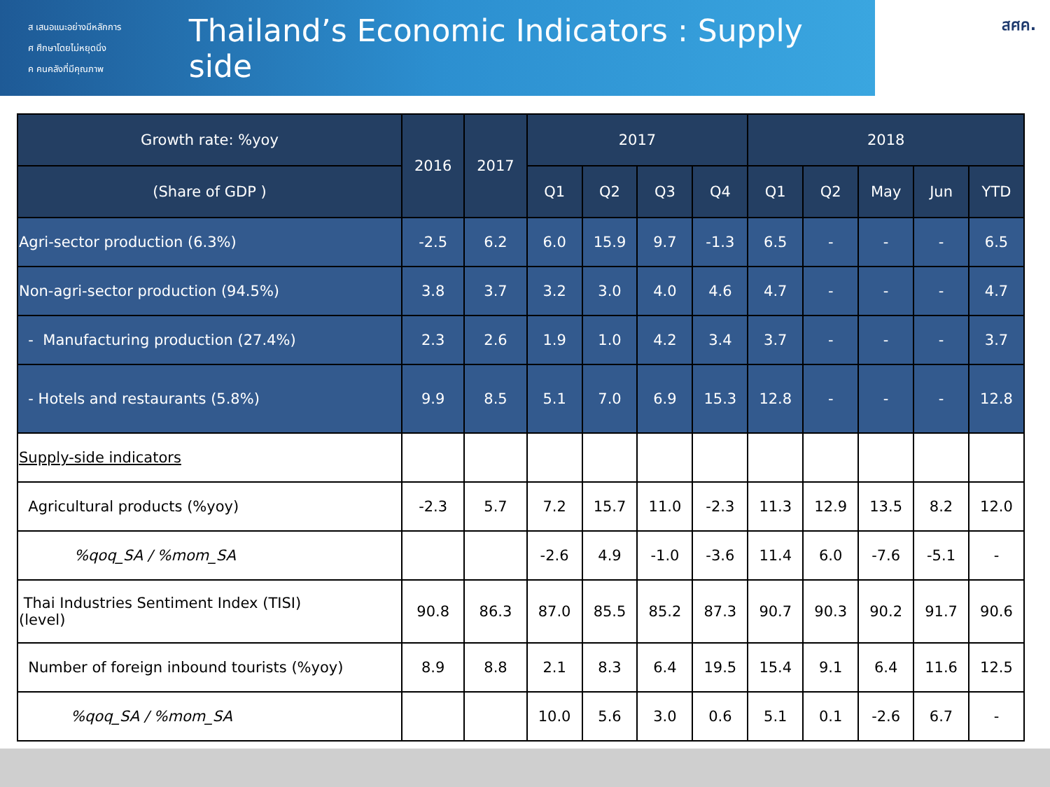ส เสนอแนะอย่างมีหลักการ
ศ ศึกษาโดยไม่หยุดนิ่ง
ค คนคลังที่มีคุณภาพ
Thailand’s Economic Indicators : Supply side
สศค.
| Growth rate: %yoy | 2016 | 2017 | 2017 | | | | 2018 | | | | |
| --- | --- | --- | --- | --- | --- | --- | --- | --- | --- | --- | --- |
| (Share of GDP ) | | | Q1 | Q2 | Q3 | Q4 | Q1 | Q2 | May | Jun | YTD |
| Agri-sector production (6.3%) | -2.5 | 6.2 | 6.0 | 15.9 | 9.7 | -1.3 | 6.5 | - | - | - | 6.5 |
| Non-agri-sector production (94.5%) | 3.8 | 3.7 | 3.2 | 3.0 | 4.0 | 4.6 | 4.7 | - | - | - | 4.7 |
| - Manufacturing production (27.4%) | 2.3 | 2.6 | 1.9 | 1.0 | 4.2 | 3.4 | 3.7 | - | - | - | 3.7 |
| - Hotels and restaurants (5.8%) | 9.9 | 8.5 | 5.1 | 7.0 | 6.9 | 15.3 | 12.8 | - | - | - | 12.8 |
| Supply-side indicators | | | | | | | | | | | |
| Agricultural products (%yoy) | -2.3 | 5.7 | 7.2 | 15.7 | 11.0 | -2.3 | 11.3 | 12.9 | 13.5 | 8.2 | 12.0 |
| %qoq_SA / %mom_SA | | | -2.6 | 4.9 | -1.0 | -3.6 | 11.4 | 6.0 | -7.6 | -5.1 | - |
| Thai Industries Sentiment Index (TISI) (level) | 90.8 | 86.3 | 87.0 | 85.5 | 85.2 | 87.3 | 90.7 | 90.3 | 90.2 | 91.7 | 90.6 |
| Number of foreign inbound tourists (%yoy) | 8.9 | 8.8 | 2.1 | 8.3 | 6.4 | 19.5 | 15.4 | 9.1 | 6.4 | 11.6 | 12.5 |
| %qoq_SA / %mom_SA | | | 10.0 | 5.6 | 3.0 | 0.6 | 5.1 | 0.1 | -2.6 | 6.7 | - |